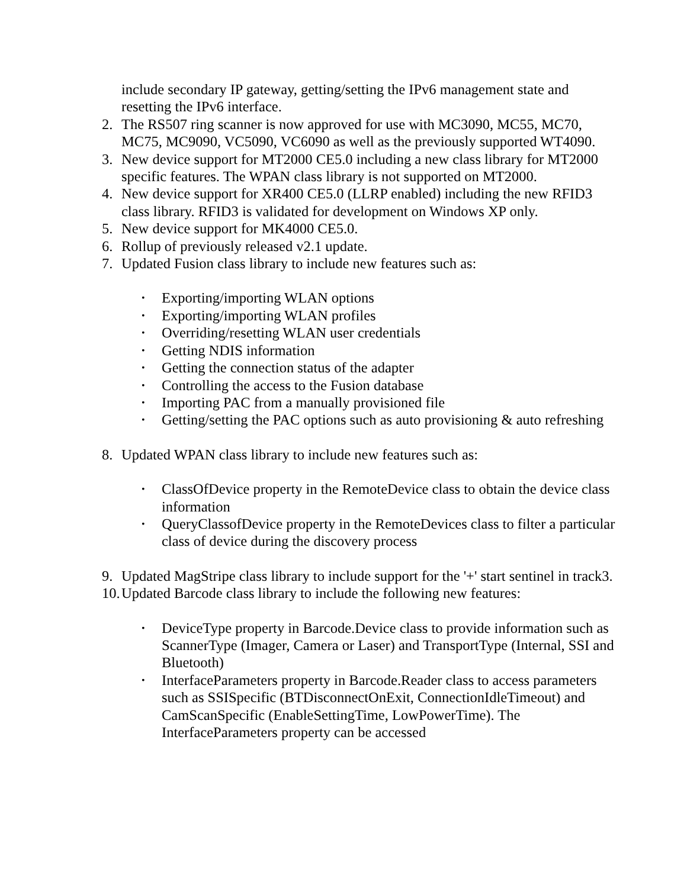include secondary IP gateway, getting/setting the IPv6 management state and resetting the IPv6 interface.
2. The RS507 ring scanner is now approved for use with MC3090, MC55, MC70, MC75, MC9090, VC5090, VC6090 as well as the previously supported WT4090.
3. New device support for MT2000 CE5.0 including a new class library for MT2000 specific features. The WPAN class library is not supported on MT2000.
4. New device support for XR400 CE5.0 (LLRP enabled) including the new RFID3 class library. RFID3 is validated for development on Windows XP only.
5. New device support for MK4000 CE5.0.
6. Rollup of previously released v2.1 update.
7. Updated Fusion class library to include new features such as:
• Exporting/importing WLAN options
• Exporting/importing WLAN profiles
• Overriding/resetting WLAN user credentials
• Getting NDIS information
• Getting the connection status of the adapter
• Controlling the access to the Fusion database
• Importing PAC from a manually provisioned file
• Getting/setting the PAC options such as auto provisioning & auto refreshing
8. Updated WPAN class library to include new features such as:
• ClassOfDevice property in the RemoteDevice class to obtain the device class information
• QueryClassofDevice property in the RemoteDevices class to filter a particular class of device during the discovery process
9. Updated MagStripe class library to include support for the '+' start sentinel in track3.
10. Updated Barcode class library to include the following new features:
• DeviceType property in Barcode.Device class to provide information such as ScannerType (Imager, Camera or Laser) and TransportType (Internal, SSI and Bluetooth)
• InterfaceParameters property in Barcode.Reader class to access parameters such as SSISpecific (BTDisconnectOnExit, ConnectionIdleTimeout) and CamScanSpecific (EnableSettingTime, LowPowerTime). The InterfaceParameters property can be accessed